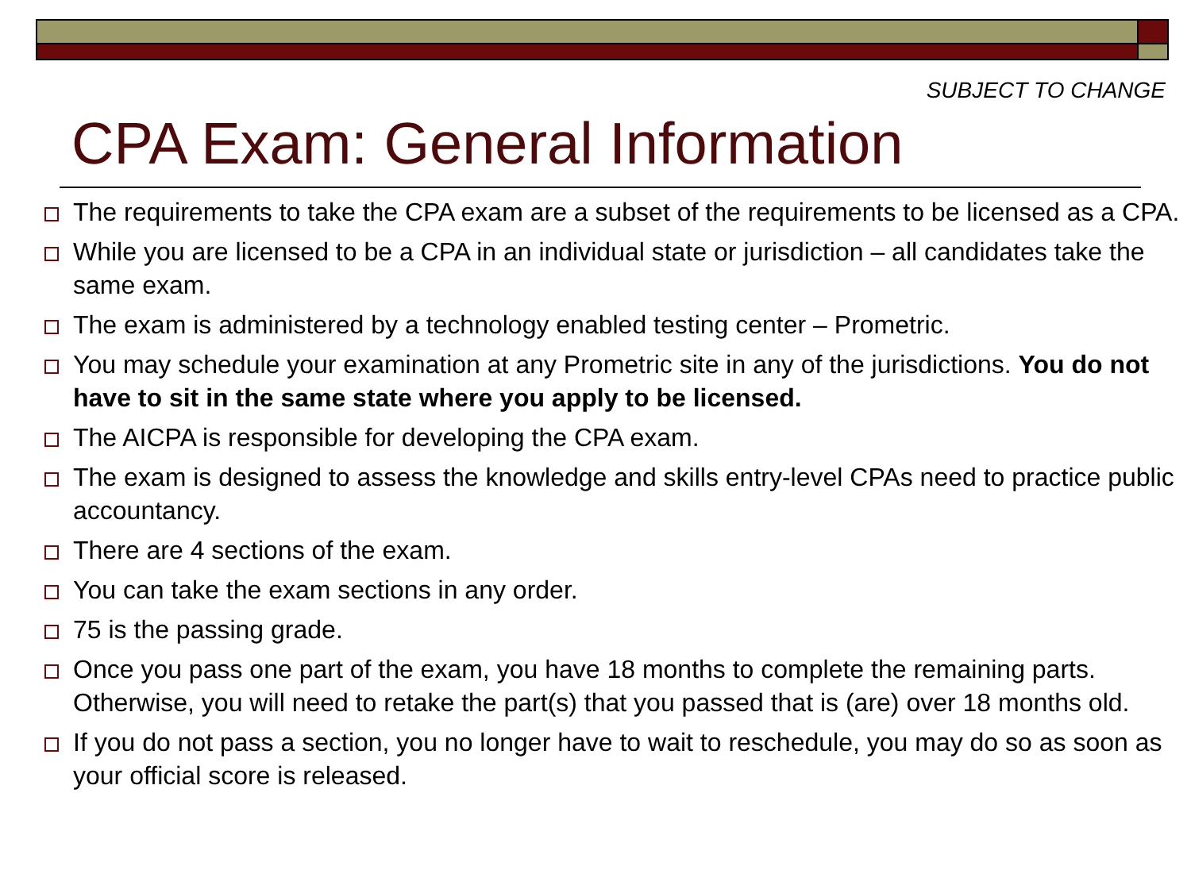SUBJECT TO CHANGE
CPA Exam: General Information
The requirements to take the CPA exam are a subset of the requirements to be licensed as a CPA.
While you are licensed to be a CPA in an individual state or jurisdiction – all candidates take the same exam.
The exam is administered by a technology enabled testing center – Prometric.
You may schedule your examination at any Prometric site in any of the jurisdictions. You do not have to sit in the same state where you apply to be licensed.
The AICPA is responsible for developing the CPA exam.
The exam is designed to assess the knowledge and skills entry-level CPAs need to practice public accountancy.
There are 4 sections of the exam.
You can take the exam sections in any order.
75 is the passing grade.
Once you pass one part of the exam, you have 18 months to complete the remaining parts. Otherwise, you will need to retake the part(s) that you passed that is (are) over 18 months old.
If you do not pass a section, you no longer have to wait to reschedule, you may do so as soon as your official score is released.